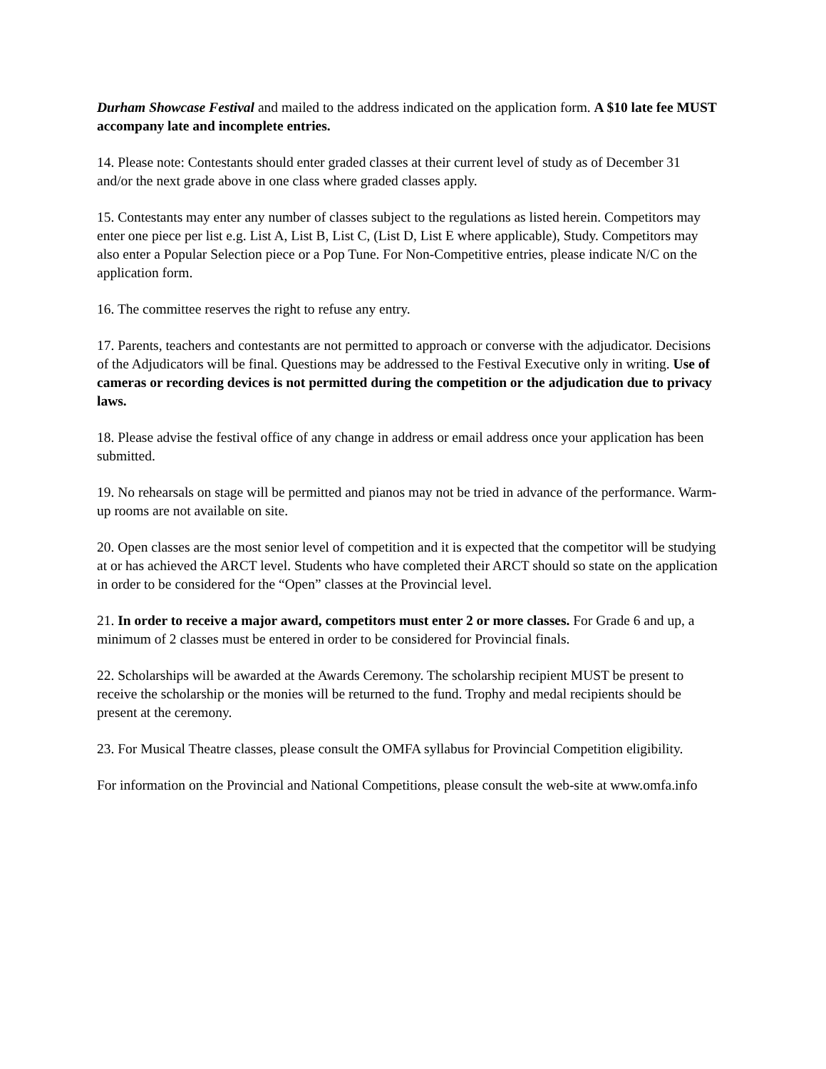Durham Showcase Festival and mailed to the address indicated on the application form. A $10 late fee MUST accompany late and incomplete entries.
14. Please note: Contestants should enter graded classes at their current level of study as of December 31 and/or the next grade above in one class where graded classes apply.
15. Contestants may enter any number of classes subject to the regulations as listed herein. Competitors may enter one piece per list e.g. List A, List B, List C, (List D, List E where applicable), Study. Competitors may also enter a Popular Selection piece or a Pop Tune. For Non-Competitive entries, please indicate N/C on the application form.
16. The committee reserves the right to refuse any entry.
17. Parents, teachers and contestants are not permitted to approach or converse with the adjudicator. Decisions of the Adjudicators will be final. Questions may be addressed to the Festival Executive only in writing. Use of cameras or recording devices is not permitted during the competition or the adjudication due to privacy laws.
18. Please advise the festival office of any change in address or email address once your application has been submitted.
19. No rehearsals on stage will be permitted and pianos may not be tried in advance of the performance. Warm-up rooms are not available on site.
20. Open classes are the most senior level of competition and it is expected that the competitor will be studying at or has achieved the ARCT level. Students who have completed their ARCT should so state on the application in order to be considered for the “Open” classes at the Provincial level.
21. In order to receive a major award, competitors must enter 2 or more classes. For Grade 6 and up, a minimum of 2 classes must be entered in order to be considered for Provincial finals.
22. Scholarships will be awarded at the Awards Ceremony. The scholarship recipient MUST be present to receive the scholarship or the monies will be returned to the fund. Trophy and medal recipients should be present at the ceremony.
23. For Musical Theatre classes, please consult the OMFA syllabus for Provincial Competition eligibility.
For information on the Provincial and National Competitions, please consult the web-site at www.omfa.info